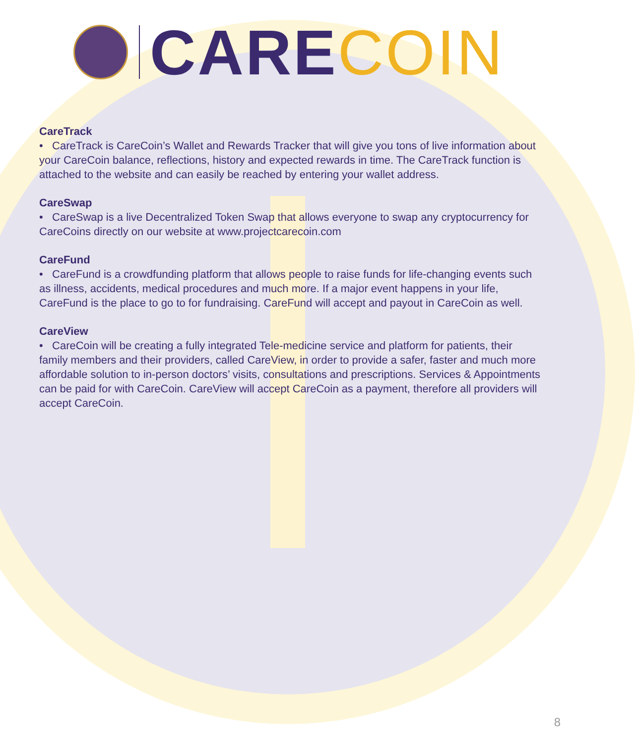CARE COIN
CareTrack
• CareTrack is CareCoin’s Wallet and Rewards Tracker that will give you tons of live information about your CareCoin balance, reflections, history and expected rewards in time. The CareTrack function is attached to the website and can easily be reached by entering your wallet address.
CareSwap
• CareSwap is a live Decentralized Token Swap that allows everyone to swap any cryptocurrency for CareCoins directly on our website at www.projectcarecoin.com
CareFund
• CareFund is a crowdfunding platform that allows people to raise funds for life-changing events such as illness, accidents, medical procedures and much more. If a major event happens in your life, CareFund is the place to go to for fundraising. CareFund will accept and payout in CareCoin as well.
CareView
• CareCoin will be creating a fully integrated Tele-medicine service and platform for patients, their family members and their providers, called CareView, in order to provide a safer, faster and much more affordable solution to in-person doctors’ visits, consultations and prescriptions. Services & Appointments can be paid for with CareCoin. CareView will accept CareCoin as a payment, therefore all providers will accept CareCoin.
8